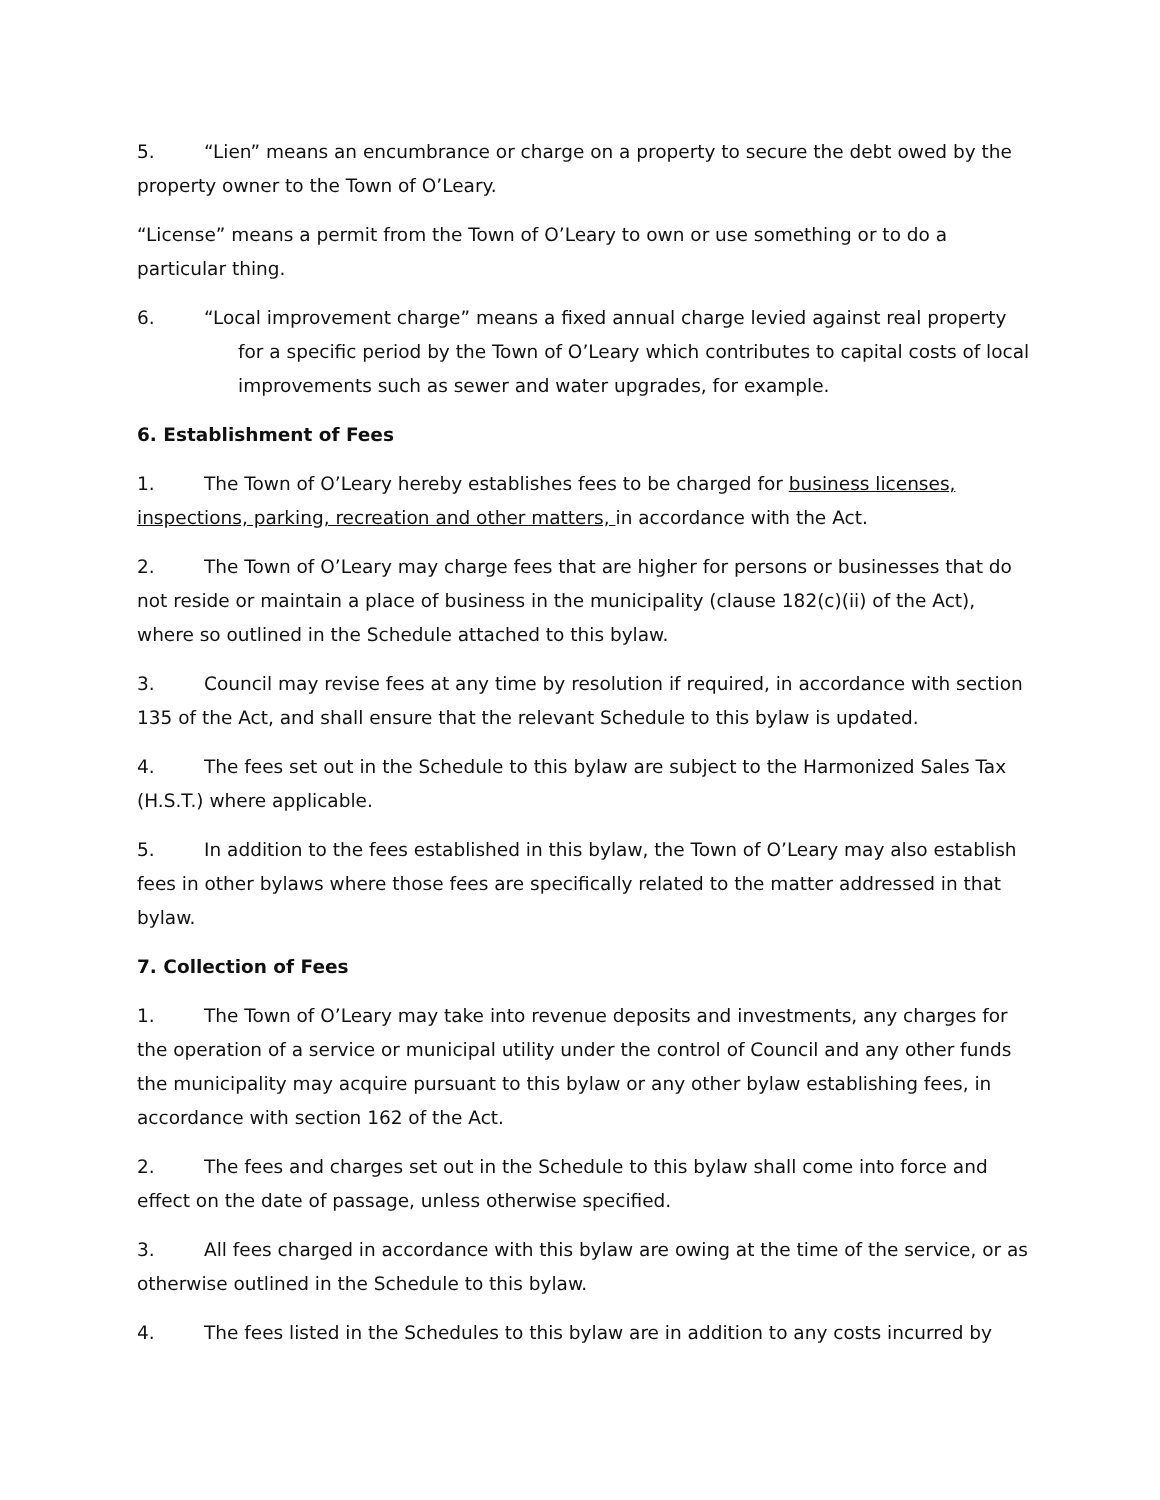5. “Lien” means an encumbrance or charge on a property to secure the debt owed by the property owner to the Town of O’Leary.
“License” means a permit from the Town of O’Leary to own or use something or to do a particular thing.
6. “Local improvement charge” means a fixed annual charge levied against real property for a specific period by the Town of O’Leary which contributes to capital costs of local improvements such as sewer and water upgrades, for example.
6. Establishment of Fees
1. The Town of O’Leary hereby establishes fees to be charged for business licenses, inspections, parking, recreation and other matters, in accordance with the Act.
2. The Town of O’Leary may charge fees that are higher for persons or businesses that do not reside or maintain a place of business in the municipality (clause 182(c)(ii) of the Act), where so outlined in the Schedule attached to this bylaw.
3. Council may revise fees at any time by resolution if required, in accordance with section 135 of the Act, and shall ensure that the relevant Schedule to this bylaw is updated.
4. The fees set out in the Schedule to this bylaw are subject to the Harmonized Sales Tax (H.S.T.) where applicable.
5. In addition to the fees established in this bylaw, the Town of O’Leary may also establish fees in other bylaws where those fees are specifically related to the matter addressed in that bylaw.
7. Collection of Fees
1. The Town of O’Leary may take into revenue deposits and investments, any charges for the operation of a service or municipal utility under the control of Council and any other funds the municipality may acquire pursuant to this bylaw or any other bylaw establishing fees, in accordance with section 162 of the Act.
2. The fees and charges set out in the Schedule to this bylaw shall come into force and effect on the date of passage, unless otherwise specified.
3. All fees charged in accordance with this bylaw are owing at the time of the service, or as otherwise outlined in the Schedule to this bylaw.
4. The fees listed in the Schedules to this bylaw are in addition to any costs incurred by